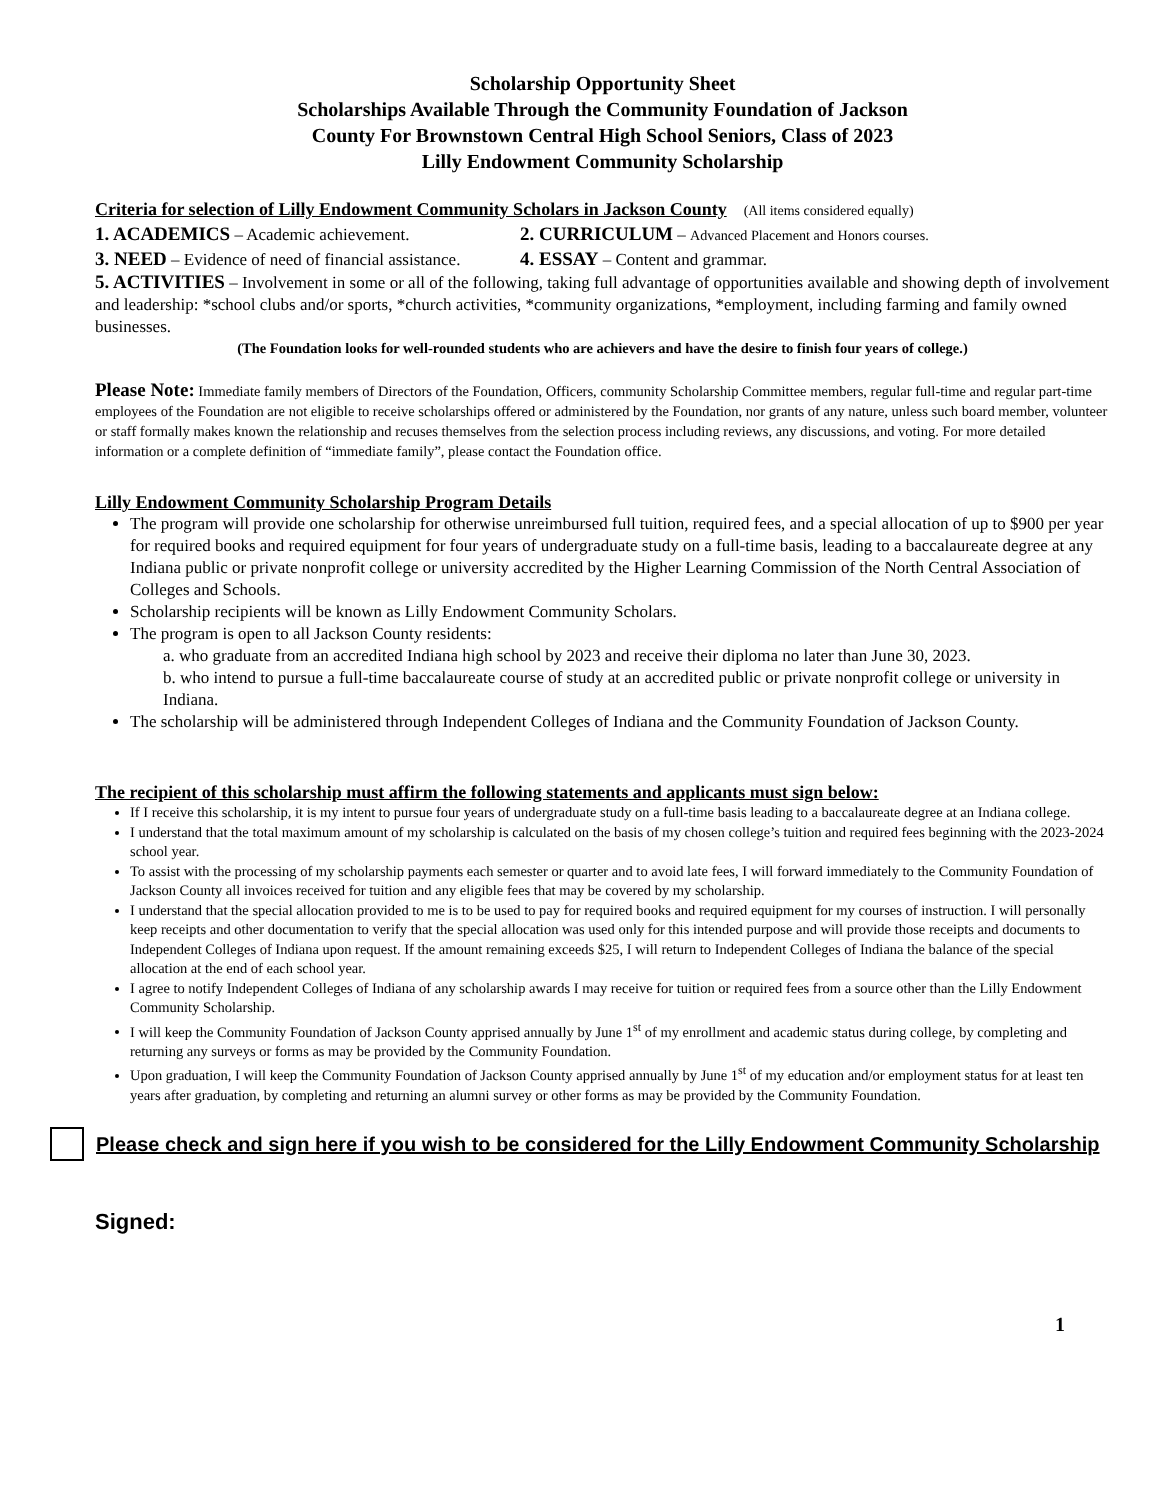Scholarship Opportunity Sheet
Scholarships Available Through the Community Foundation of Jackson
County For Brownstown Central High School Seniors, Class of 2023
Lilly Endowment Community Scholarship
Criteria for selection of Lilly Endowment Community Scholars in Jackson County (All items considered equally)
1. ACADEMICS – Academic achievement. 2. CURRICULUM – Advanced Placement and Honors courses.
3. NEED – Evidence of need of financial assistance. 4. ESSAY – Content and grammar.
5. ACTIVITIES – Involvement in some or all of the following, taking full advantage of opportunities available and showing depth of involvement and leadership: *school clubs and/or sports, *church activities, *community organizations, *employment, including farming and family owned businesses.
(The Foundation looks for well-rounded students who are achievers and have the desire to finish four years of college.)
Please Note: Immediate family members of Directors of the Foundation, Officers, community Scholarship Committee members, regular full-time and regular part-time employees of the Foundation are not eligible to receive scholarships offered or administered by the Foundation, nor grants of any nature, unless such board member, volunteer or staff formally makes known the relationship and recuses themselves from the selection process including reviews, any discussions, and voting. For more detailed information or a complete definition of “immediate family”, please contact the Foundation office.
Lilly Endowment Community Scholarship Program Details
The program will provide one scholarship for otherwise unreimbursed full tuition, required fees, and a special allocation of up to $900 per year for required books and required equipment for four years of undergraduate study on a full-time basis, leading to a baccalaureate degree at any Indiana public or private nonprofit college or university accredited by the Higher Learning Commission of the North Central Association of Colleges and Schools.
Scholarship recipients will be known as Lilly Endowment Community Scholars.
The program is open to all Jackson County residents:
a. who graduate from an accredited Indiana high school by 2023 and receive their diploma no later than June 30, 2023.
b. who intend to pursue a full-time baccalaureate course of study at an accredited public or private nonprofit college or university in Indiana.
The scholarship will be administered through Independent Colleges of Indiana and the Community Foundation of Jackson County.
The recipient of this scholarship must affirm the following statements and applicants must sign below:
If I receive this scholarship, it is my intent to pursue four years of undergraduate study on a full-time basis leading to a baccalaureate degree at an Indiana college.
I understand that the total maximum amount of my scholarship is calculated on the basis of my chosen college’s tuition and required fees beginning with the 2023-2024 school year.
To assist with the processing of my scholarship payments each semester or quarter and to avoid late fees, I will forward immediately to the Community Foundation of Jackson County all invoices received for tuition and any eligible fees that may be covered by my scholarship.
I understand that the special allocation provided to me is to be used to pay for required books and required equipment for my courses of instruction. I will personally keep receipts and other documentation to verify that the special allocation was used only for this intended purpose and will provide those receipts and documents to Independent Colleges of Indiana upon request. If the amount remaining exceeds $25, I will return to Independent Colleges of Indiana the balance of the special allocation at the end of each school year.
I agree to notify Independent Colleges of Indiana of any scholarship awards I may receive for tuition or required fees from a source other than the Lilly Endowment Community Scholarship.
I will keep the Community Foundation of Jackson County apprised annually by June 1<sup>st</sup> of my enrollment and academic status during college, by completing and returning any surveys or forms as may be provided by the Community Foundation.
Upon graduation, I will keep the Community Foundation of Jackson County apprised annually by June 1<sup>st</sup> of my education and/or employment status for at least ten years after graduation, by completing and returning an alumni survey or other forms as may be provided by the Community Foundation.
Please check and sign here if you wish to be considered for the Lilly Endowment Community Scholarship
Signed:
1